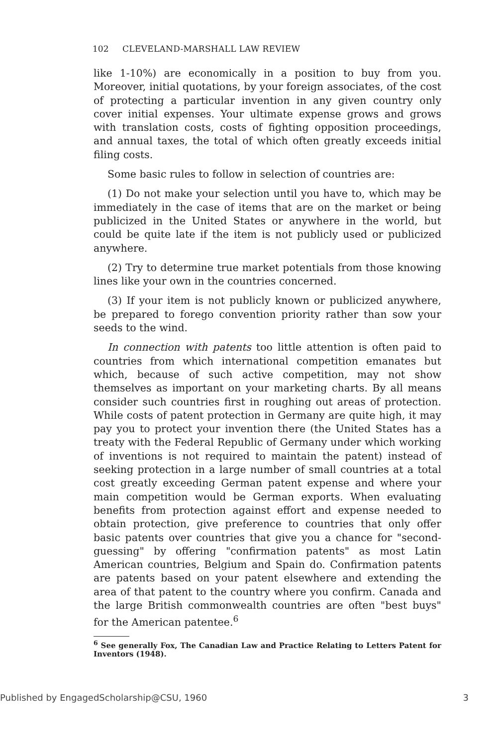102 CLEVELAND-MARSHALL LAW REVIEW
like 1-10%) are economically in a position to buy from you. Moreover, initial quotations, by your foreign associates, of the cost of protecting a particular invention in any given country only cover initial expenses. Your ultimate expense grows and grows with translation costs, costs of fighting opposition proceedings, and annual taxes, the total of which often greatly exceeds initial filing costs.
Some basic rules to follow in selection of countries are:
(1) Do not make your selection until you have to, which may be immediately in the case of items that are on the market or being publicized in the United States or anywhere in the world, but could be quite late if the item is not publicly used or publicized anywhere.
(2) Try to determine true market potentials from those knowing lines like your own in the countries concerned.
(3) If your item is not publicly known or publicized anywhere, be prepared to forego convention priority rather than sow your seeds to the wind.
In connection with patents too little attention is often paid to countries from which international competition emanates but which, because of such active competition, may not show themselves as important on your marketing charts. By all means consider such countries first in roughing out areas of protection. While costs of patent protection in Germany are quite high, it may pay you to protect your invention there (the United States has a treaty with the Federal Republic of Germany under which working of inventions is not required to maintain the patent) instead of seeking protection in a large number of small countries at a total cost greatly exceeding German patent expense and where your main competition would be German exports. When evaluating benefits from protection against effort and expense needed to obtain protection, give preference to countries that only offer basic patents over countries that give you a chance for "second-guessing" by offering "confirmation patents" as most Latin American countries, Belgium and Spain do. Confirmation patents are patents based on your patent elsewhere and extending the area of that patent to the country where you confirm. Canada and the large British commonwealth countries are often "best buys" for the American patentee.<sup>6</sup>
<sup>6</sup> See generally Fox, The Canadian Law and Practice Relating to Letters Patent for Inventors (1948).
Published by EngagedScholarship@CSU, 1960 3